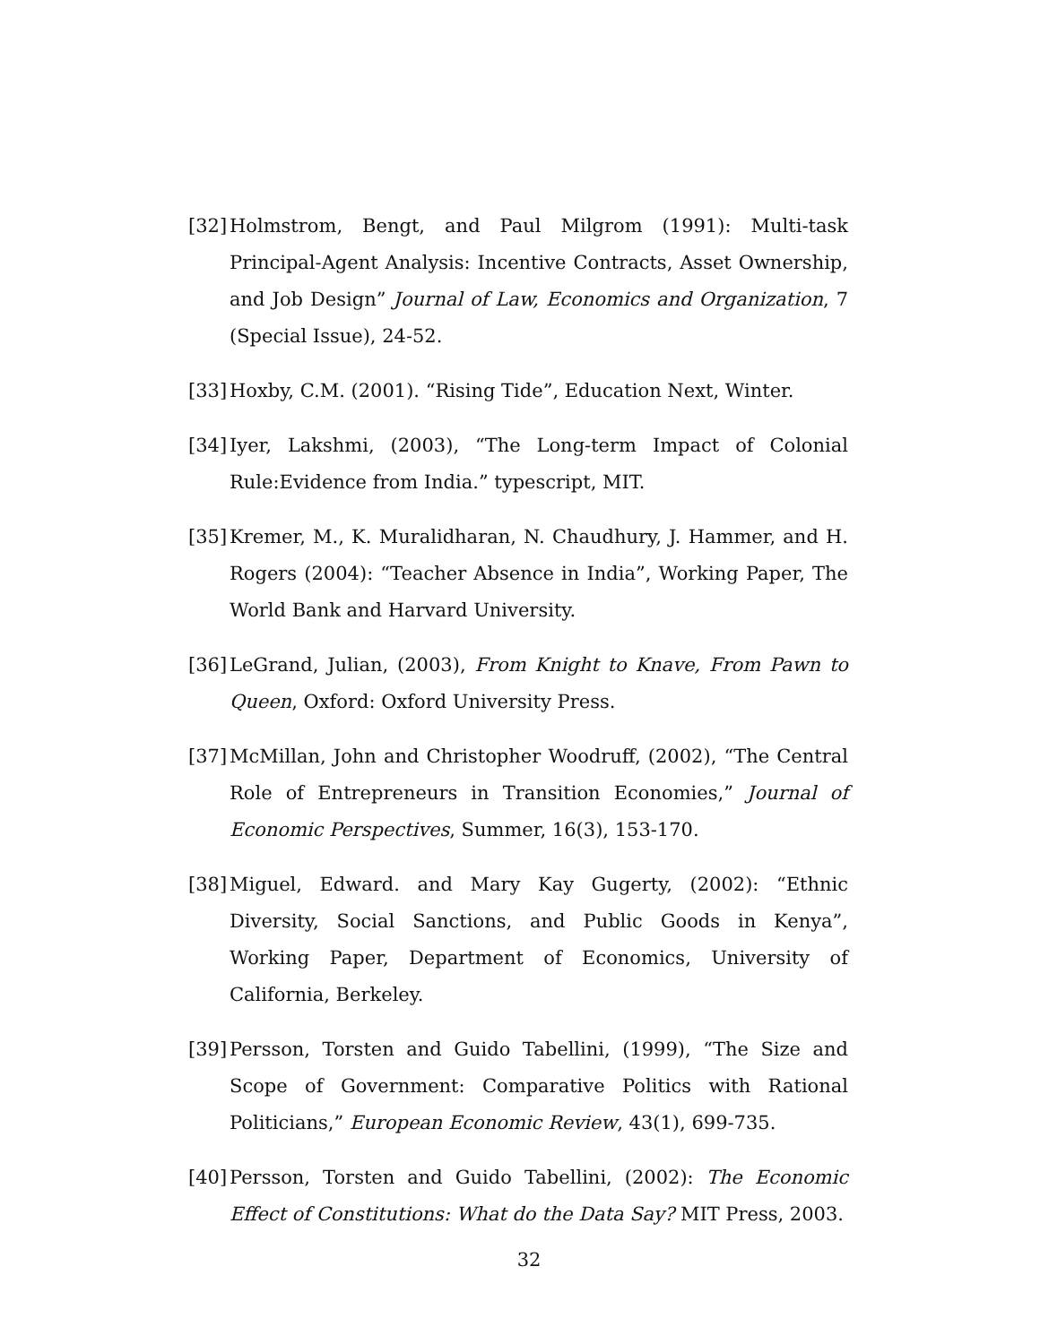[32] Holmstrom, Bengt, and Paul Milgrom (1991): Multi-task Principal-Agent Analysis: Incentive Contracts, Asset Ownership, and Job Design” Journal of Law, Economics and Organization, 7 (Special Issue), 24-52.
[33] Hoxby, C.M. (2001). “Rising Tide”, Education Next, Winter.
[34] Iyer, Lakshmi, (2003), “The Long-term Impact of Colonial Rule:Evidence from India.” typescript, MIT.
[35] Kremer, M., K. Muralidharan, N. Chaudhury, J. Hammer, and H. Rogers (2004): “Teacher Absence in India”, Working Paper, The World Bank and Harvard University.
[36] LeGrand, Julian, (2003), From Knight to Knave, From Pawn to Queen, Oxford: Oxford University Press.
[37] McMillan, John and Christopher Woodruff, (2002), “The Central Role of Entrepreneurs in Transition Economies,” Journal of Economic Perspectives, Summer, 16(3), 153-170.
[38] Miguel, Edward. and Mary Kay Gugerty, (2002): “Ethnic Diversity, Social Sanctions, and Public Goods in Kenya”, Working Paper, Department of Economics, University of California, Berkeley.
[39] Persson, Torsten and Guido Tabellini, (1999), “The Size and Scope of Government: Comparative Politics with Rational Politicians,” European Economic Review, 43(1), 699-735.
[40] Persson, Torsten and Guido Tabellini, (2002): The Economic Effect of Constitutions: What do the Data Say? MIT Press, 2003.
32